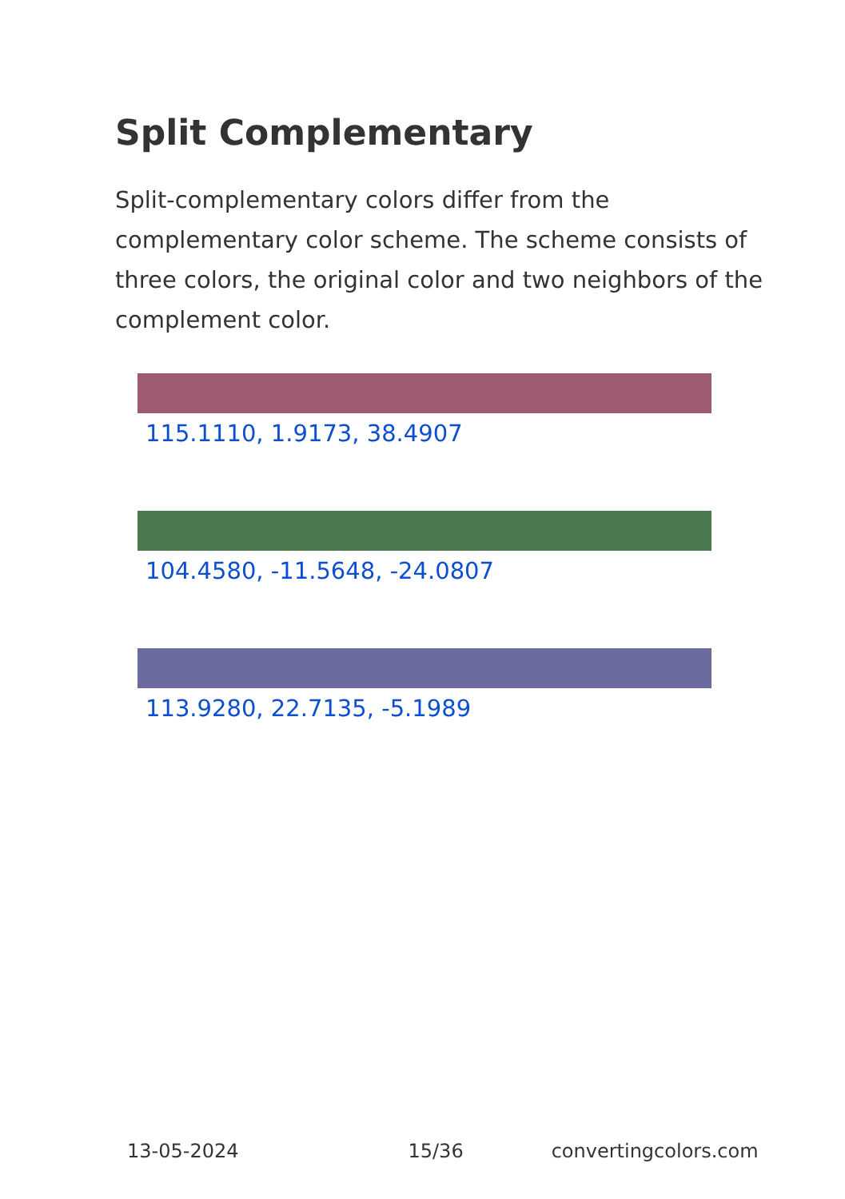Split Complementary
Split-complementary colors differ from the complementary color scheme. The scheme consists of three colors, the original color and two neighbors of the complement color.
115.1110, 1.9173, 38.4907
104.4580, -11.5648, -24.0807
113.9280, 22.7135, -5.1989
13-05-2024 15/36 convertingcolors.com